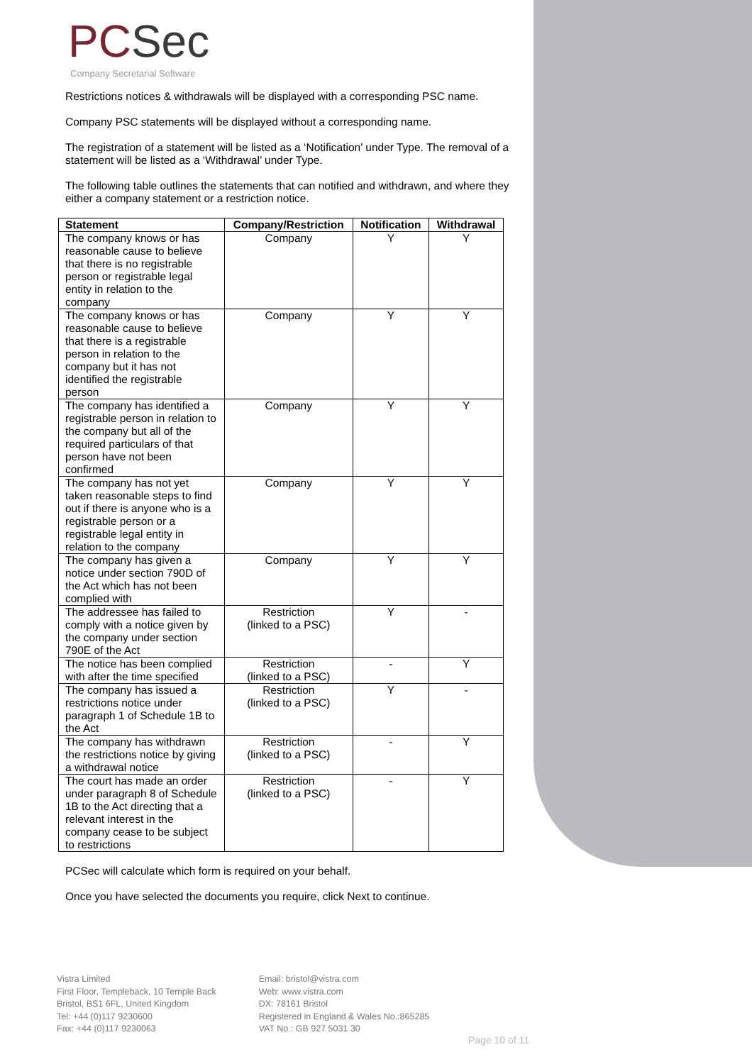PC Sec
Company Secretarial Software
Restrictions notices & withdrawals will be displayed with a corresponding PSC name.
Company PSC statements will be displayed without a corresponding name.
The registration of a statement will be listed as a ‘Notification’ under Type. The removal of a statement will be listed as a ‘Withdrawal’ under Type.
The following table outlines the statements that can notified and withdrawn, and where they either a company statement or a restriction notice.
| Statement | Company/Restriction | Notification | Withdrawal |
| --- | --- | --- | --- |
| The company knows or has reasonable cause to believe that there is no registrable person or registrable legal entity in relation to the company | Company | Y | Y |
| The company knows or has reasonable cause to believe that there is a registrable person in relation to the company but it has not identified the registrable person | Company | Y | Y |
| The company has identified a registrable person in relation to the company but all of the required particulars of that person have not been confirmed | Company | Y | Y |
| The company has not yet taken reasonable steps to find out if there is anyone who is a registrable person or a registrable legal entity in relation to the company | Company | Y | Y |
| The company has given a notice under section 790D of the Act which has not been complied with | Company | Y | Y |
| The addressee has failed to comply with a notice given by the company under section 790E of the Act | Restriction (linked to a PSC) | Y | - |
| The notice has been complied with after the time specified | Restriction (linked to a PSC) | - | Y |
| The company has issued a restrictions notice under paragraph 1 of Schedule 1B to the Act | Restriction (linked to a PSC) | Y | - |
| The company has withdrawn the restrictions notice by giving a withdrawal notice | Restriction (linked to a PSC) | - | Y |
| The court has made an order under paragraph 8 of Schedule 1B to the Act directing that a relevant interest in the company cease to be subject to restrictions | Restriction (linked to a PSC) | - | Y |
PCSec will calculate which form is required on your behalf.
Once you have selected the documents you require, click Next to continue.
Vistra Limited
First Floor, Templeback, 10 Temple Back
Bristol, BS1 6FL, United Kingdom
Tel: +44 (0)117 9230600
Fax: +44 (0)117 9230063
Email: bristol@vistra.com
Web: www.vistra.com
DX: 78161 Bristol
Registered in England & Wales No.:865285
VAT No.: GB 927 5031 30
Page 10 of 11